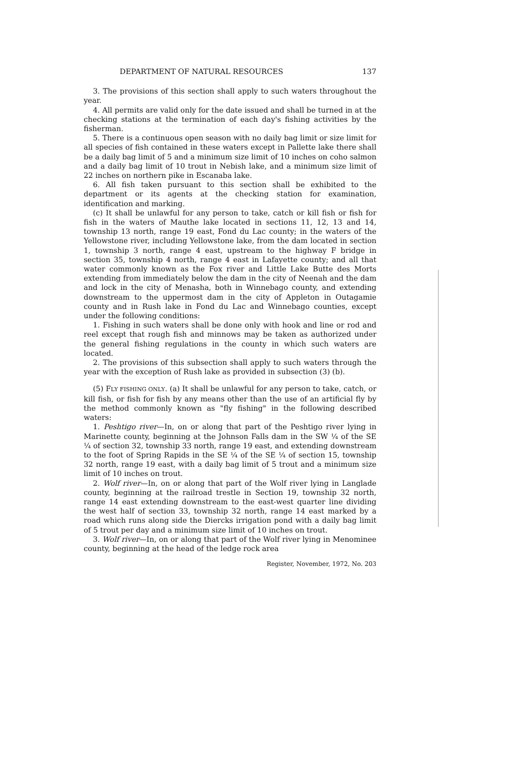DEPARTMENT OF NATURAL RESOURCES 137
3. The provisions of this section shall apply to such waters throughout the year.
4. All permits are valid only for the date issued and shall be turned in at the checking stations at the termination of each day's fishing activities by the fisherman.
5. There is a continuous open season with no daily bag limit or size limit for all species of fish contained in these waters except in Pallette lake there shall be a daily bag limit of 5 and a minimum size limit of 10 inches on coho salmon and a daily bag limit of 10 trout in Nebish lake, and a minimum size limit of 22 inches on northern pike in Escanaba lake.
6. All fish taken pursuant to this section shall be exhibited to the department or its agents at the checking station for examination, identification and marking.
(c) It shall be unlawful for any person to take, catch or kill fish or fish for fish in the waters of Mauthe lake located in sections 11, 12, 13 and 14, township 13 north, range 19 east, Fond du Lac county; in the waters of the Yellowstone river, including Yellowstone lake, from the dam located in section 1, township 3 north, range 4 east, upstream to the highway F bridge in section 35, township 4 north, range 4 east in Lafayette county; and all that water commonly known as the Fox river and Little Lake Butte des Morts extending from immediately below the dam in the city of Neenah and the dam and lock in the city of Menasha, both in Winnebago county, and extending downstream to the uppermost dam in the city of Appleton in Outagamie county and in Rush lake in Fond du Lac and Winnebago counties, except under the following conditions:
1. Fishing in such waters shall be done only with hook and line or rod and reel except that rough fish and minnows may be taken as authorized under the general fishing regulations in the county in which such waters are located.
2. The provisions of this subsection shall apply to such waters through the year with the exception of Rush lake as provided in subsection (3) (b).
(5) FLY FISHING ONLY. (a) It shall be unlawful for any person to take, catch, or kill fish, or fish for fish by any means other than the use of an artificial fly by the method commonly known as "fly fishing" in the following described waters:
1. Peshtigo river—In, on or along that part of the Peshtigo river lying in Marinette county, beginning at the Johnson Falls dam in the SW ¼ of the SE ¼ of section 32, township 33 north, range 19 east, and extending downstream to the foot of Spring Rapids in the SE ¼ of the SE ¼ of section 15, township 32 north, range 19 east, with a daily bag limit of 5 trout and a minimum size limit of 10 inches on trout.
2. Wolf river—In, on or along that part of the Wolf river lying in Langlade county, beginning at the railroad trestle in Section 19, township 32 north, range 14 east extending downstream to the east-west quarter line dividing the west half of section 33, township 32 north, range 14 east marked by a road which runs along side the Diercks irrigation pond with a daily bag limit of 5 trout per day and a minimum size limit of 10 inches on trout.
3. Wolf river—In, on or along that part of the Wolf river lying in Menominee county, beginning at the head of the ledge rock area
Register, November, 1972, No. 203